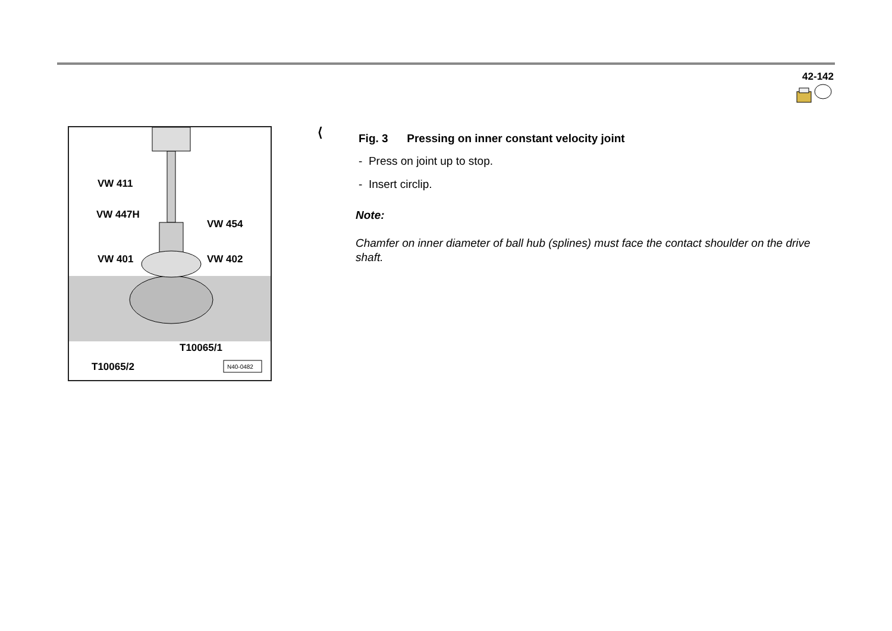42-142
VW 411
VW 447H
VW 454
VW 401 VW 402
T10065/1
T10065/2 N40-0482
⟨
Fig. 3 Pressing on inner constant velocity joint
- Press on joint up to stop.
- Insert circlip.
Note:
Chamfer on inner diameter of ball hub (splines) must face the contact shoulder on the drive shaft.